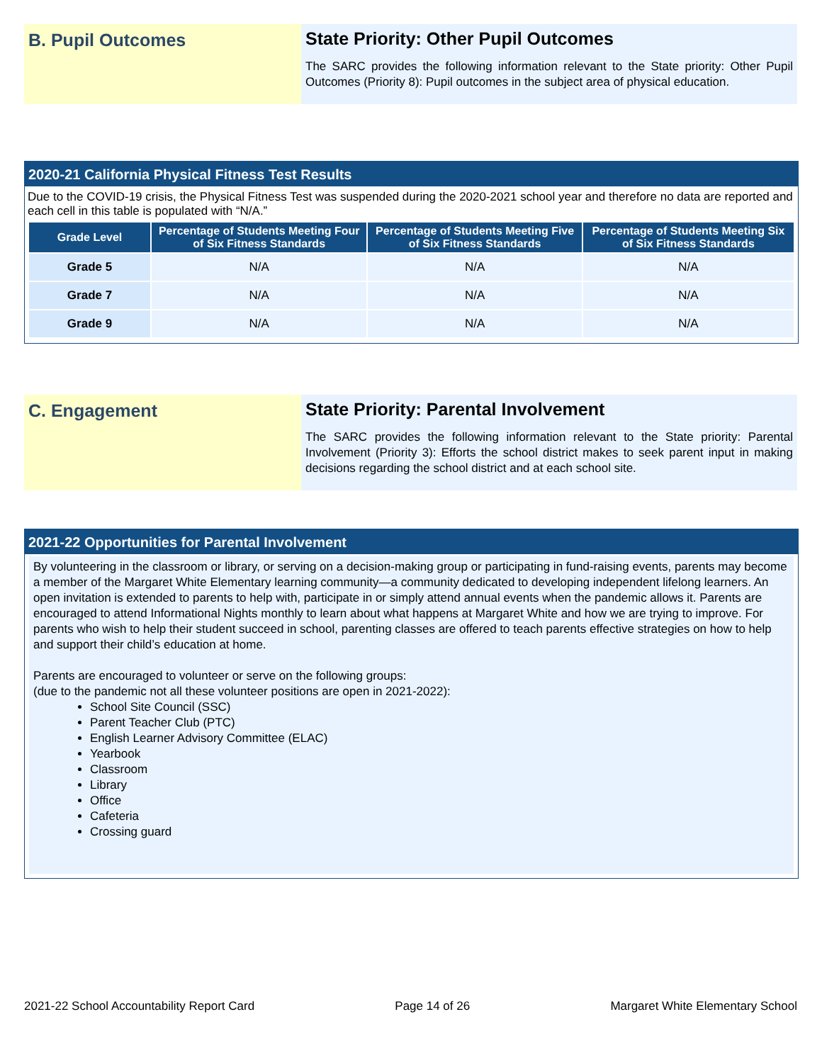B. Pupil Outcomes State Priority: Other Pupil Outcomes
The SARC provides the following information relevant to the State priority: Other Pupil Outcomes (Priority 8): Pupil outcomes in the subject area of physical education.
2020-21 California Physical Fitness Test Results
Due to the COVID-19 crisis, the Physical Fitness Test was suspended during the 2020-2021 school year and therefore no data are reported and each cell in this table is populated with “N/A.”
| Grade Level | Percentage of Students Meeting Four of Six Fitness Standards | Percentage of Students Meeting Five of Six Fitness Standards | Percentage of Students Meeting Six of Six Fitness Standards |
| --- | --- | --- | --- |
| Grade 5 | N/A | N/A | N/A |
| Grade 7 | N/A | N/A | N/A |
| Grade 9 | N/A | N/A | N/A |
C. Engagement State Priority: Parental Involvement
The SARC provides the following information relevant to the State priority: Parental Involvement (Priority 3): Efforts the school district makes to seek parent input in making decisions regarding the school district and at each school site.
2021-22 Opportunities for Parental Involvement
By volunteering in the classroom or library, or serving on a decision-making group or participating in fund-raising events, parents may become a member of the Margaret White Elementary learning community—a community dedicated to developing independent lifelong learners. An open invitation is extended to parents to help with, participate in or simply attend annual events when the pandemic allows it. Parents are encouraged to attend Informational Nights monthly to learn about what happens at Margaret White and how we are trying to improve. For parents who wish to help their student succeed in school, parenting classes are offered to teach parents effective strategies on how to help and support their child’s education at home.
Parents are encouraged to volunteer or serve on the following groups:
(due to the pandemic not all these volunteer positions are open in 2021-2022):
School Site Council (SSC)
Parent Teacher Club (PTC)
English Learner Advisory Committee (ELAC)
Yearbook
Classroom
Library
Office
Cafeteria
Crossing guard
2021-22 School Accountability Report Card Page 14 of 26 Margaret White Elementary School